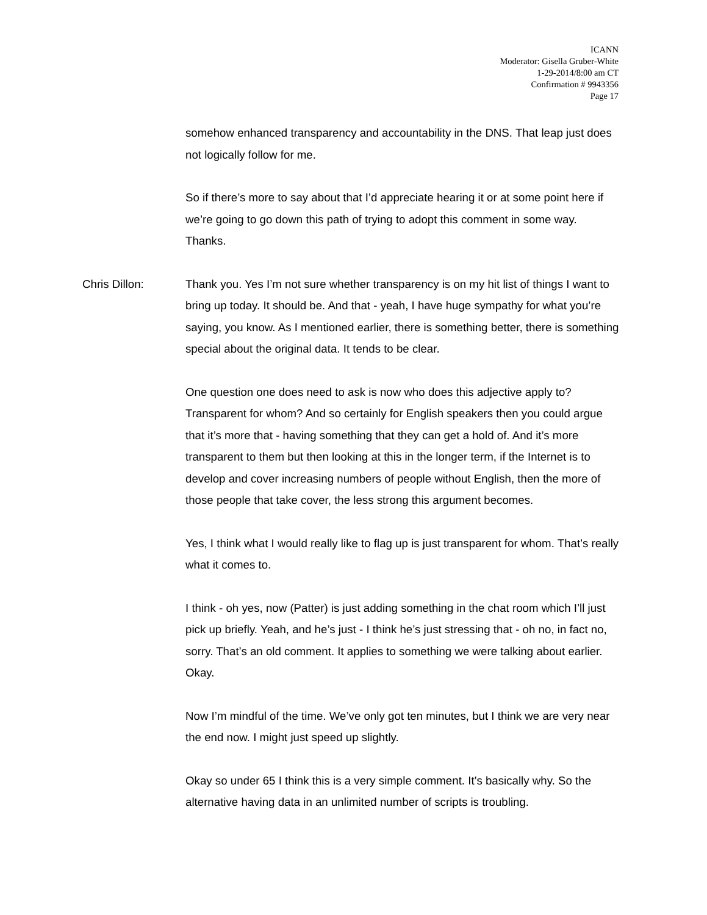ICANN
Moderator: Gisella Gruber-White
1-29-2014/8:00 am CT
Confirmation # 9943356
Page 17
somehow enhanced transparency and accountability in the DNS. That leap just does not logically follow for me.
So if there’s more to say about that I’d appreciate hearing it or at some point here if we’re going to go down this path of trying to adopt this comment in some way. Thanks.
Chris Dillon: Thank you. Yes I’m not sure whether transparency is on my hit list of things I want to bring up today. It should be. And that - yeah, I have huge sympathy for what you’re saying, you know. As I mentioned earlier, there is something better, there is something special about the original data. It tends to be clear.
One question one does need to ask is now who does this adjective apply to? Transparent for whom? And so certainly for English speakers then you could argue that it’s more that - having something that they can get a hold of. And it’s more transparent to them but then looking at this in the longer term, if the Internet is to develop and cover increasing numbers of people without English, then the more of those people that take cover, the less strong this argument becomes.
Yes, I think what I would really like to flag up is just transparent for whom. That’s really what it comes to.
I think - oh yes, now (Patter) is just adding something in the chat room which I’ll just pick up briefly. Yeah, and he’s just - I think he’s just stressing that - oh no, in fact no, sorry. That’s an old comment. It applies to something we were talking about earlier. Okay.
Now I’m mindful of the time. We’ve only got ten minutes, but I think we are very near the end now. I might just speed up slightly.
Okay so under 65 I think this is a very simple comment. It’s basically why. So the alternative having data in an unlimited number of scripts is troubling.